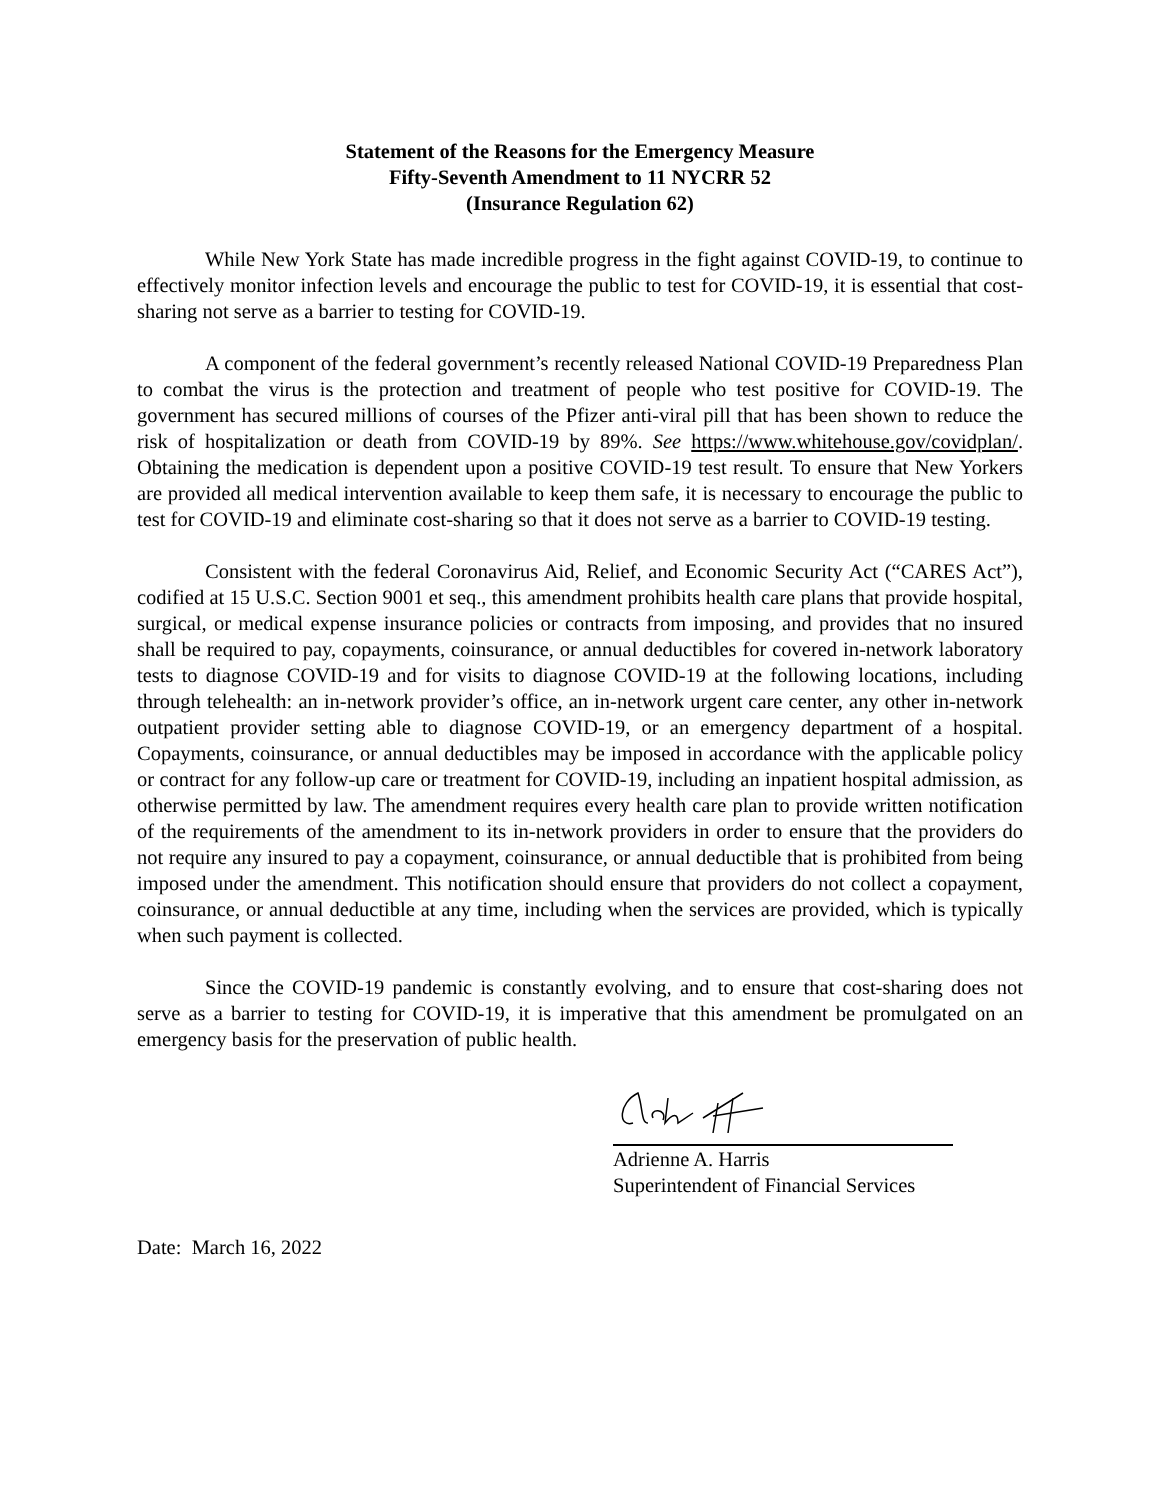Statement of the Reasons for the Emergency Measure
Fifty-Seventh Amendment to 11 NYCRR 52
(Insurance Regulation 62)
While New York State has made incredible progress in the fight against COVID-19, to continue to effectively monitor infection levels and encourage the public to test for COVID-19, it is essential that cost-sharing not serve as a barrier to testing for COVID-19.
A component of the federal government’s recently released National COVID-19 Preparedness Plan to combat the virus is the protection and treatment of people who test positive for COVID-19. The government has secured millions of courses of the Pfizer anti-viral pill that has been shown to reduce the risk of hospitalization or death from COVID-19 by 89%. See https://www.whitehouse.gov/covidplan/. Obtaining the medication is dependent upon a positive COVID-19 test result. To ensure that New Yorkers are provided all medical intervention available to keep them safe, it is necessary to encourage the public to test for COVID-19 and eliminate cost-sharing so that it does not serve as a barrier to COVID-19 testing.
Consistent with the federal Coronavirus Aid, Relief, and Economic Security Act (“CARES Act”), codified at 15 U.S.C. Section 9001 et seq., this amendment prohibits health care plans that provide hospital, surgical, or medical expense insurance policies or contracts from imposing, and provides that no insured shall be required to pay, copayments, coinsurance, or annual deductibles for covered in-network laboratory tests to diagnose COVID-19 and for visits to diagnose COVID-19 at the following locations, including through telehealth: an in-network provider’s office, an in-network urgent care center, any other in-network outpatient provider setting able to diagnose COVID-19, or an emergency department of a hospital. Copayments, coinsurance, or annual deductibles may be imposed in accordance with the applicable policy or contract for any follow-up care or treatment for COVID-19, including an inpatient hospital admission, as otherwise permitted by law. The amendment requires every health care plan to provide written notification of the requirements of the amendment to its in-network providers in order to ensure that the providers do not require any insured to pay a copayment, coinsurance, or annual deductible that is prohibited from being imposed under the amendment. This notification should ensure that providers do not collect a copayment, coinsurance, or annual deductible at any time, including when the services are provided, which is typically when such payment is collected.
Since the COVID-19 pandemic is constantly evolving, and to ensure that cost-sharing does not serve as a barrier to testing for COVID-19, it is imperative that this amendment be promulgated on an emergency basis for the preservation of public health.
Adrienne A. Harris
Superintendent of Financial Services
Date: March 16, 2022